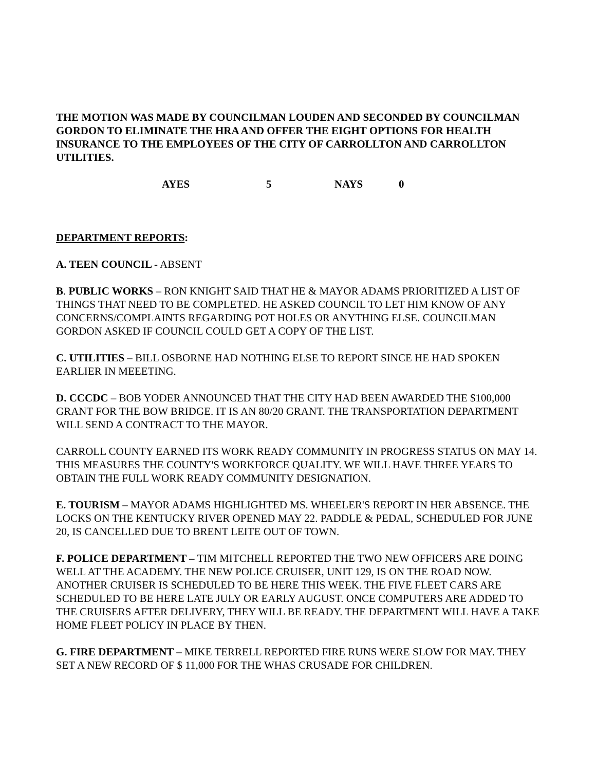THE MOTION WAS MADE BY COUNCILMAN LOUDEN AND SECONDED BY COUNCILMAN GORDON TO ELIMINATE THE HRA AND OFFER THE EIGHT OPTIONS FOR HEALTH INSURANCE TO THE EMPLOYEES OF THE CITY OF CARROLLTON AND CARROLLTON UTILITIES.
AYES 5 NAYS 0
DEPARTMENT REPORTS:
A. TEEN COUNCIL - ABSENT
B. PUBLIC WORKS – RON KNIGHT SAID THAT HE & MAYOR ADAMS PRIORITIZED A LIST OF THINGS THAT NEED TO BE COMPLETED. HE ASKED COUNCIL TO LET HIM KNOW OF ANY CONCERNS/COMPLAINTS REGARDING POT HOLES OR ANYTHING ELSE. COUNCILMAN GORDON ASKED IF COUNCIL COULD GET A COPY OF THE LIST.
C. UTILITIES – BILL OSBORNE HAD NOTHING ELSE TO REPORT SINCE HE HAD SPOKEN EARLIER IN MEEETING.
D. CCCDC – BOB YODER ANNOUNCED THAT THE CITY HAD BEEN AWARDED THE $100,000 GRANT FOR THE BOW BRIDGE. IT IS AN 80/20 GRANT. THE TRANSPORTATION DEPARTMENT WILL SEND A CONTRACT TO THE MAYOR.
CARROLL COUNTY EARNED ITS WORK READY COMMUNITY IN PROGRESS STATUS ON MAY 14. THIS MEASURES THE COUNTY'S WORKFORCE QUALITY. WE WILL HAVE THREE YEARS TO OBTAIN THE FULL WORK READY COMMUNITY DESIGNATION.
E. TOURISM – MAYOR ADAMS HIGHLIGHTED MS. WHEELER'S REPORT IN HER ABSENCE. THE LOCKS ON THE KENTUCKY RIVER OPENED MAY 22. PADDLE & PEDAL, SCHEDULED FOR JUNE 20, IS CANCELLED DUE TO BRENT LEITE OUT OF TOWN.
F. POLICE DEPARTMENT – TIM MITCHELL REPORTED THE TWO NEW OFFICERS ARE DOING WELL AT THE ACADEMY. THE NEW POLICE CRUISER, UNIT 129, IS ON THE ROAD NOW. ANOTHER CRUISER IS SCHEDULED TO BE HERE THIS WEEK. THE FIVE FLEET CARS ARE SCHEDULED TO BE HERE LATE JULY OR EARLY AUGUST. ONCE COMPUTERS ARE ADDED TO THE CRUISERS AFTER DELIVERY, THEY WILL BE READY. THE DEPARTMENT WILL HAVE A TAKE HOME FLEET POLICY IN PLACE BY THEN.
G. FIRE DEPARTMENT – MIKE TERRELL REPORTED FIRE RUNS WERE SLOW FOR MAY. THEY SET A NEW RECORD OF $ 11,000 FOR THE WHAS CRUSADE FOR CHILDREN.